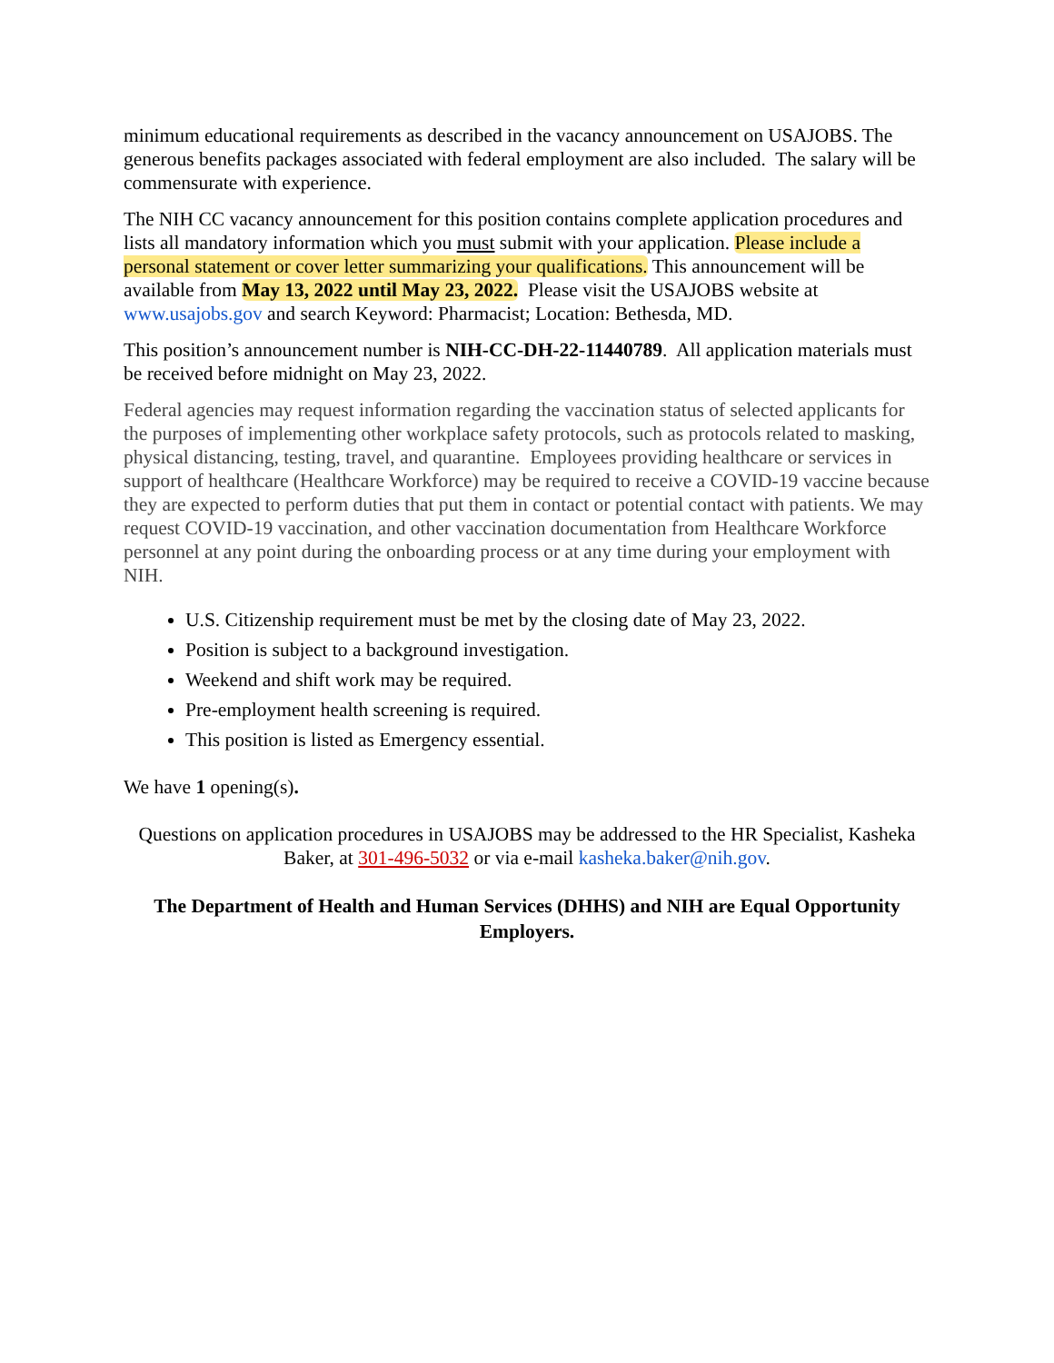minimum educational requirements as described in the vacancy announcement on USAJOBS. The generous benefits packages associated with federal employment are also included. The salary will be commensurate with experience.
The NIH CC vacancy announcement for this position contains complete application procedures and lists all mandatory information which you must submit with your application. Please include a personal statement or cover letter summarizing your qualifications. This announcement will be available from May 13, 2022 until May 23, 2022. Please visit the USAJOBS website at www.usajobs.gov and search Keyword: Pharmacist; Location: Bethesda, MD.
This position’s announcement number is NIH-CC-DH-22-11440789. All application materials must be received before midnight on May 23, 2022.
Federal agencies may request information regarding the vaccination status of selected applicants for the purposes of implementing other workplace safety protocols, such as protocols related to masking, physical distancing, testing, travel, and quarantine. Employees providing healthcare or services in support of healthcare (Healthcare Workforce) may be required to receive a COVID-19 vaccine because they are expected to perform duties that put them in contact or potential contact with patients. We may request COVID-19 vaccination, and other vaccination documentation from Healthcare Workforce personnel at any point during the onboarding process or at any time during your employment with NIH.
U.S. Citizenship requirement must be met by the closing date of May 23, 2022.
Position is subject to a background investigation.
Weekend and shift work may be required.
Pre-employment health screening is required.
This position is listed as Emergency essential.
We have 1 opening(s).
Questions on application procedures in USAJOBS may be addressed to the HR Specialist, Kasheka Baker, at 301-496-5032 or via e-mail kasheka.baker@nih.gov.
The Department of Health and Human Services (DHHS) and NIH are Equal Opportunity Employers.